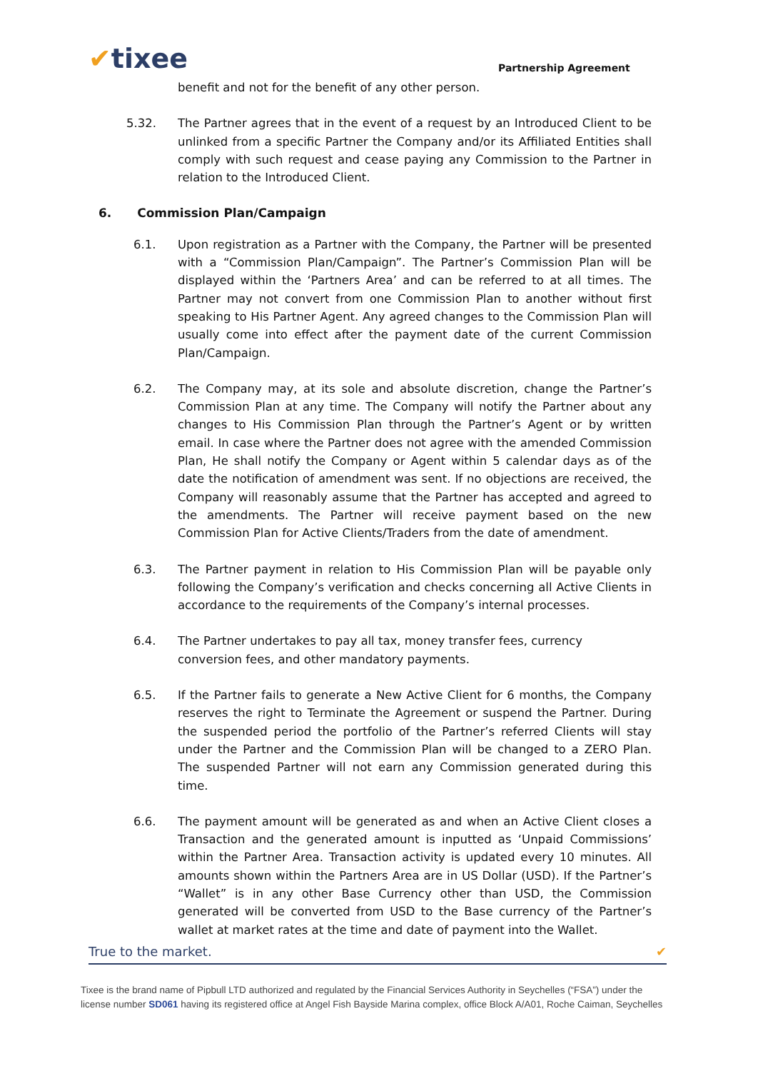✔tixee Partnership Agreement
benefit and not for the benefit of any other person.
5.32. The Partner agrees that in the event of a request by an Introduced Client to be unlinked from a specific Partner the Company and/or its Affiliated Entities shall comply with such request and cease paying any Commission to the Partner in relation to the Introduced Client.
6. Commission Plan/Campaign
6.1. Upon registration as a Partner with the Company, the Partner will be presented with a “Commission Plan/Campaign”. The Partner’s Commission Plan will be displayed within the ‘Partners Area’ and can be referred to at all times. The Partner may not convert from one Commission Plan to another without first speaking to His Partner Agent. Any agreed changes to the Commission Plan will usually come into effect after the payment date of the current Commission Plan/Campaign.
6.2. The Company may, at its sole and absolute discretion, change the Partner’s Commission Plan at any time. The Company will notify the Partner about any changes to His Commission Plan through the Partner’s Agent or by written email. In case where the Partner does not agree with the amended Commission Plan, He shall notify the Company or Agent within 5 calendar days as of the date the notification of amendment was sent. If no objections are received, the Company will reasonably assume that the Partner has accepted and agreed to the amendments. The Partner will receive payment based on the new Commission Plan for Active Clients/Traders from the date of amendment.
6.3. The Partner payment in relation to His Commission Plan will be payable only following the Company’s verification and checks concerning all Active Clients in accordance to the requirements of the Company’s internal processes.
6.4. The Partner undertakes to pay all tax, money transfer fees, currency conversion fees, and other mandatory payments.
6.5. If the Partner fails to generate a New Active Client for 6 months, the Company reserves the right to Terminate the Agreement or suspend the Partner. During the suspended period the portfolio of the Partner’s referred Clients will stay under the Partner and the Commission Plan will be changed to a ZERO Plan. The suspended Partner will not earn any Commission generated during this time.
6.6. The payment amount will be generated as and when an Active Client closes a Transaction and the generated amount is inputted as ‘Unpaid Commissions’ within the Partner Area. Transaction activity is updated every 10 minutes. All amounts shown within the Partners Area are in US Dollar (USD). If the Partner’s “Wallet” is in any other Base Currency other than USD, the Commission generated will be converted from USD to the Base currency of the Partner’s wallet at market rates at the time and date of payment into the Wallet.
True to the market. ✔
Tixee is the brand name of Pipbull LTD authorized and regulated by the Financial Services Authority in Seychelles (“FSA”) under the license number SD061 having its registered office at Angel Fish Bayside Marina complex, office Block A/A01, Roche Caiman, Seychelles